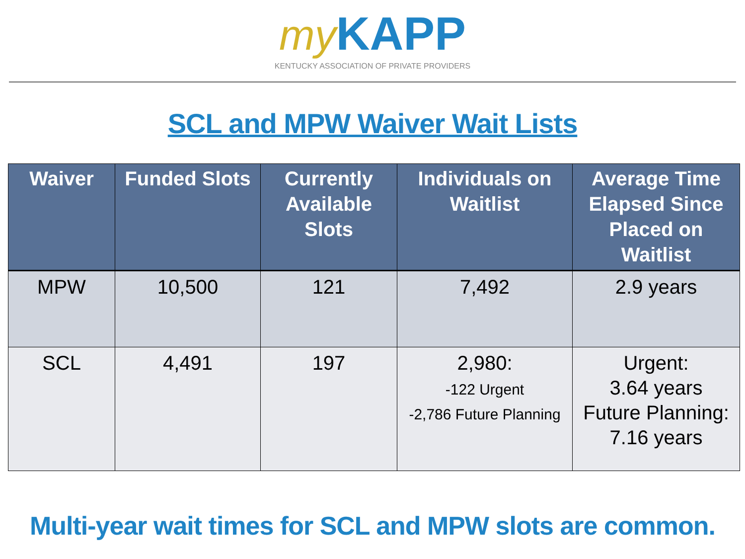my KAPP
KENTUCKY ASSOCIATION OF PRIVATE PROVIDERS
SCL and MPW Waiver Wait Lists
| Waiver | Funded Slots | Currently Available Slots | Individuals on Waitlist | Average Time Elapsed Since Placed on Waitlist |
| --- | --- | --- | --- | --- |
| MPW | 10,500 | 121 | 7,492 | 2.9 years |
| SCL | 4,491 | 197 | 2,980: -122 Urgent -2,786 Future Planning | Urgent: 3.64 years Future Planning: 7.16 years |
Multi-year wait times for SCL and MPW slots are common.